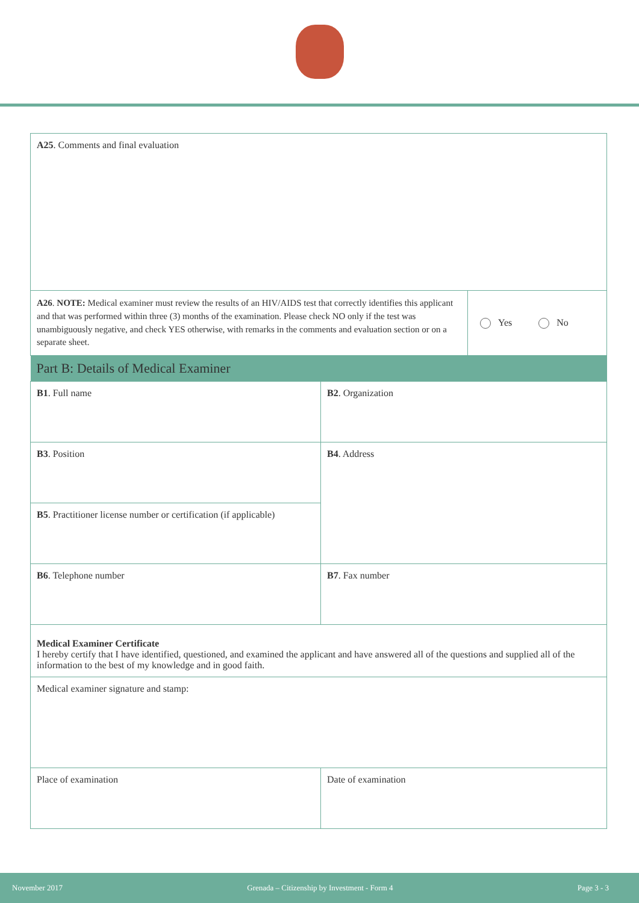| A25 . Comments and final evaluation | | |
| A26 . NOTE: Medical examiner must review the results of an HIV/AIDS test that correctly identifies this applicant and that was performed within three (3) months of the examination. Please check NO only if the test was unambiguously negative, and check YES otherwise, with remarks in the comments and evaluation section or on a separate sheet. | | Yes No |
| Part B: Details of Medical Examiner | | |
| B1 . Full name | B2 . Organization | |
| B3 . Position | B4 . Address | |
| B5 . Practitioner license number or certification (if applicable) | | |
| B6 . Telephone number | B7 . Fax number | |
| Medical Examiner Certificate I hereby certify that I have identified, questioned, and examined the applicant and have answered all of the questions and supplied all of the information to the best of my knowledge and in good faith. | | |
| Medical examiner signature and stamp: | | |
| Place of examination | Date of examination | |
November 2017 Grenada – Citizenship by Investment - Form 4 Page 3 - 3